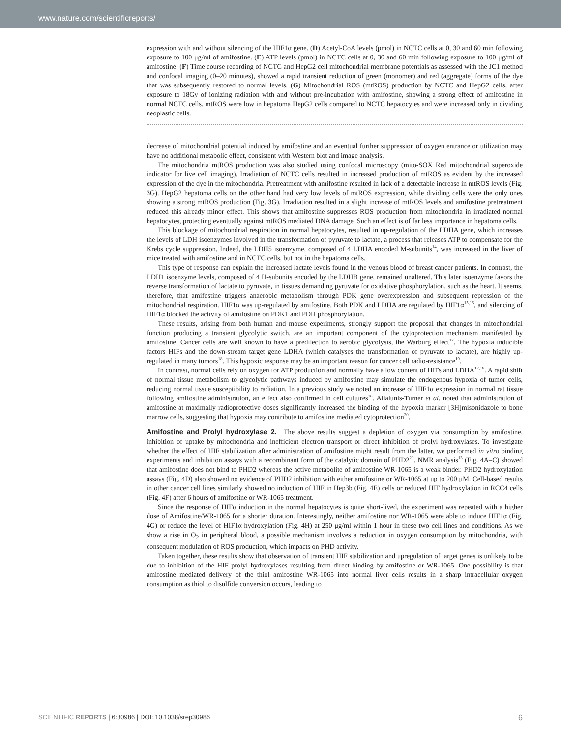www.nature.com/scientificreports/
expression with and without silencing of the HIF1α gene. (D) Acetyl-CoA levels (pmol) in NCTC cells at 0, 30 and 60 min following exposure to 100 μg/ml of amifostine. (E) ATP levels (pmol) in NCTC cells at 0, 30 and 60 min following exposure to 100 μg/ml of amifostine. (F) Time course recording of NCTC and HepG2 cell mitochondrial membrane potentials as assessed with the JC1 method and confocal imaging (0–20 minutes), showed a rapid transient reduction of green (monomer) and red (aggregate) forms of the dye that was subsequently restored to normal levels. (G) Mitochondrial ROS (mtROS) production by NCTC and HepG2 cells, after exposure to 18Gy of ionizing radiation with and without pre-incubation with amifostine, showing a strong effect of amifostine in normal NCTC cells. mtROS were low in hepatoma HepG2 cells compared to NCTC hepatocytes and were increased only in dividing neoplastic cells.
decrease of mitochondrial potential induced by amifostine and an eventual further suppression of oxygen entrance or utilization may have no additional metabolic effect, consistent with Western blot and image analysis.
The mitochondria mtROS production was also studied using confocal microscopy (mito-SOX Red mitochondrial superoxide indicator for live cell imaging). Irradiation of NCTC cells resulted in increased production of mtROS as evident by the increased expression of the dye in the mitochondria. Pretreatment with amifostine resulted in lack of a detectable increase in mtROS levels (Fig. 3G). HepG2 hepatoma cells on the other hand had very low levels of mtROS expression, while dividing cells were the only ones showing a strong mtROS production (Fig. 3G). Irradiation resulted in a slight increase of mtROS levels and amifostine pretreatment reduced this already minor effect. This shows that amifostine suppresses ROS production from mitochondria in irradiated normal hepatocytes, protecting eventually against mtROS mediated DNA damage. Such an effect is of far less importance in hepatoma cells.
This blockage of mitochondrial respiration in normal hepatocytes, resulted in up-regulation of the LDHA gene, which increases the levels of LDH isoenzymes involved in the transformation of pyruvate to lactate, a process that releases ATP to compensate for the Krebs cycle suppression. Indeed, the LDH5 isoenzyme, composed of 4 LDHA encoded M-subunits<sup>14</sup>, was increased in the liver of mice treated with amifostine and in NCTC cells, but not in the hepatoma cells.
This type of response can explain the increased lactate levels found in the venous blood of breast cancer patients. In contrast, the LDH1 isoenzyme levels, composed of 4 H-subunits encoded by the LDHB gene, remained unaltered. This later isoenzyme favors the reverse transformation of lactate to pyruvate, in tissues demanding pyruvate for oxidative phosphorylation, such as the heart. It seems, therefore, that amifostine triggers anaerobic metabolism through PDK gene overexpression and subsequent repression of the mitochondrial respiration. HIF1α was up-regulated by amifostine. Both PDK and LDHA are regulated by HIF1α<sup>15,16</sup>, and silencing of HIF1α blocked the activity of amifostine on PDK1 and PDH phosphorylation.
These results, arising from both human and mouse experiments, strongly support the proposal that changes in mitochondrial function producing a transient glycolytic switch, are an important component of the cytoprotection mechanism manifested by amifostine. Cancer cells are well known to have a predilection to aerobic glycolysis, the Warburg effect<sup>17</sup>. The hypoxia inducible factors HIFs and the down-stream target gene LDHA (which catalyses the transformation of pyruvate to lactate), are highly up-regulated in many tumors<sup>18</sup>. This hypoxic response may be an important reason for cancer cell radio-resistance<sup>19</sup>.
In contrast, normal cells rely on oxygen for ATP production and normally have a low content of HIFs and LDHA<sup>17,18</sup>. A rapid shift of normal tissue metabolism to glycolytic pathways induced by amifostine may simulate the endogenous hypoxia of tumor cells, reducing normal tissue susceptibility to radiation. In a previous study we noted an increase of HIF1α expression in normal rat tissue following amifostine administration, an effect also confirmed in cell cultures<sup>10</sup>. Allalunis-Turner et al. noted that administration of amifostine at maximally radioprotective doses significantly increased the binding of the hypoxia marker [3H]misonidazole to bone marrow cells, suggesting that hypoxia may contribute to amifostine mediated cytoprotection<sup>20</sup>.
Amifostine and Prolyl hydroxylase 2.
The above results suggest a depletion of oxygen via consumption by amifostine, inhibition of uptake by mitochondria and inefficient electron transport or direct inhibition of prolyl hydroxylases. To investigate whether the effect of HIF stabilization after administration of amifostine might result from the latter, we performed in vitro binding experiments and inhibition assays with a recombinant form of the catalytic domain of PHD2<sup>21</sup>. NMR analysis<sup>13</sup> (Fig. 4A–C) showed that amifostine does not bind to PHD2 whereas the active metabolite of amifostine WR-1065 is a weak binder. PHD2 hydroxylation assays (Fig. 4D) also showed no evidence of PHD2 inhibition with either amifostine or WR-1065 at up to 200 μM. Cell-based results in other cancer cell lines similarly showed no induction of HIF in Hep3b (Fig. 4E) cells or reduced HIF hydroxylation in RCC4 cells (Fig. 4F) after 6 hours of amifostine or WR-1065 treatment.
Since the response of HIFα induction in the normal hepatocytes is quite short-lived, the experiment was repeated with a higher dose of Amifostine/WR-1065 for a shorter duration. Interestingly, neither amifostine nor WR-1065 were able to induce HIF1α (Fig. 4G) or reduce the level of HIF1α hydroxylation (Fig. 4H) at 250 μg/ml within 1 hour in these two cell lines and conditions. As we show a rise in O<sub>2</sub> in peripheral blood, a possible mechanism involves a reduction in oxygen consumption by mitochondria, with consequent modulation of ROS production, which impacts on PHD activity.
Taken together, these results show that observation of transient HIF stabilization and upregulation of target genes is unlikely to be due to inhibition of the HIF prolyl hydroxylases resulting from direct binding by amifostine or WR-1065. One possibility is that amifostine mediated delivery of the thiol amifostine WR-1065 into normal liver cells results in a sharp intracellular oxygen consumption as thiol to disulfide conversion occurs, leading to
SCIENTIFIC REPORTS | 6:30986 | DOI: 10.1038/srep30986
6